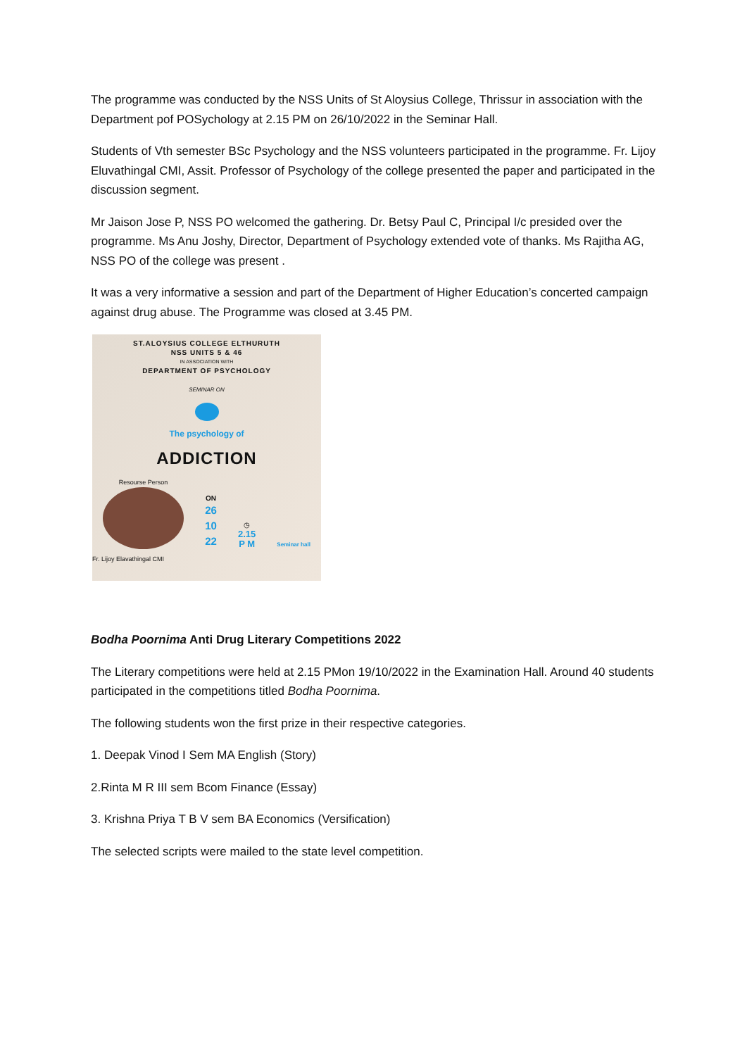The programme was conducted by the NSS Units of St Aloysius College, Thrissur in association with the Department pof POSychology at 2.15 PM on 26/10/2022 in the Seminar Hall.
Students of Vth semester BSc Psychology and the NSS volunteers participated in the programme. Fr. Lijoy Eluvathingal CMI, Assit. Professor of Psychology of the college presented the paper and participated in the discussion segment.
Mr Jaison Jose P, NSS PO welcomed the gathering. Dr. Betsy Paul C, Principal I/c presided over the programme. Ms Anu Joshy, Director, Department of Psychology extended vote of thanks. Ms Rajitha AG, NSS PO of the college was present .
It was a very informative a session and part of the Department of Higher Education’s concerted campaign against drug abuse. The Programme was closed at 3.45 PM.
ST.ALOYSIUS COLLEGE ELTHURUTH
NSS UNITS 5 & 46
IN ASSOCIATION WITH
DEPARTMENT OF PSYCHOLOGY
SEMINAR ON
The psychology of
ADDICTION
Resourse Person
ON
26
10
22
◷
2.15
P M
Seminar hall
Fr. Lijoy Elavathingal CMI
Bodha Poornima Anti Drug Literary Competitions 2022
The Literary competitions were held at 2.15 PMon 19/10/2022 in the Examination Hall. Around 40 students participated in the competitions titled Bodha Poornima.
The following students won the first prize in their respective categories.
1. Deepak Vinod I Sem MA English (Story)
2.Rinta M R III sem Bcom Finance (Essay)
3. Krishna Priya T B V sem BA Economics (Versification)
The selected scripts were mailed to the state level competition.